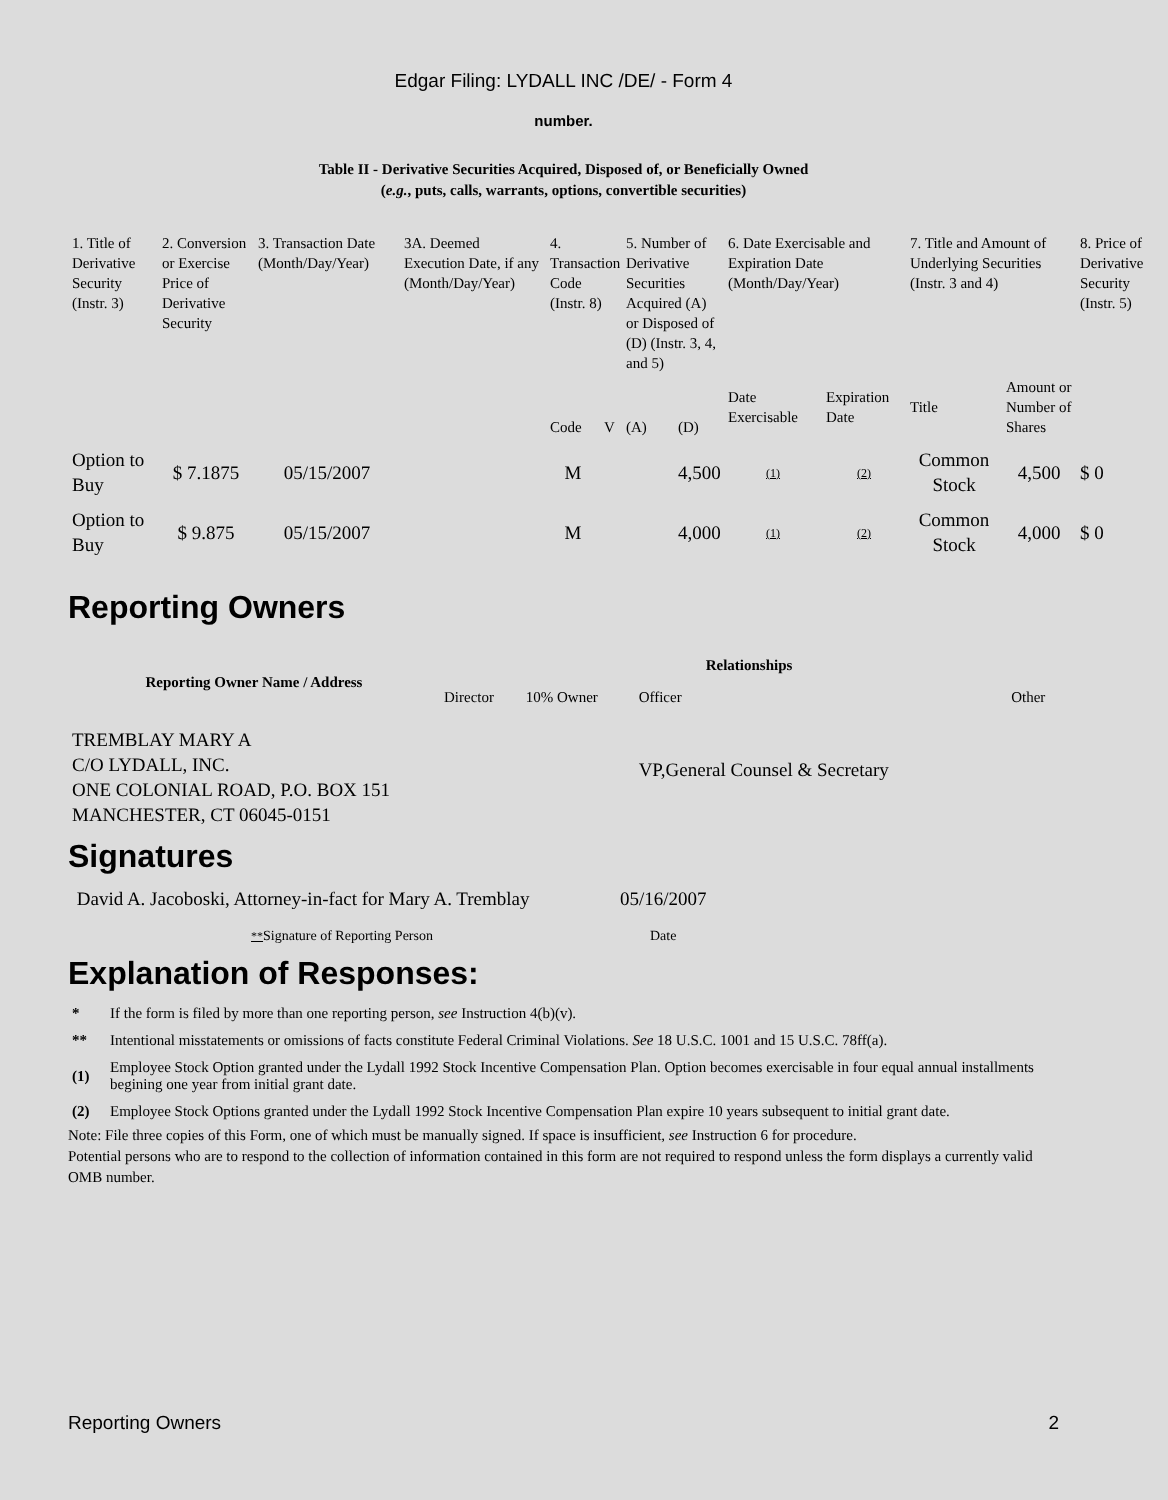Edgar Filing: LYDALL INC /DE/ - Form 4
number.
Table II - Derivative Securities Acquired, Disposed of, or Beneficially Owned
(e.g., puts, calls, warrants, options, convertible securities)
| 1. Title of Derivative Security (Instr. 3) | 2. Conversion or Exercise Price of Derivative Security | 3. Transaction Date (Month/Day/Year) | 3A. Deemed Execution Date, if any (Month/Day/Year) | 4. Transaction Code (Instr. 8) | | 5. Number of Derivative Securities Acquired (A) or Disposed of (D) (Instr. 3, 4, and 5) | | 6. Date Exercisable and Expiration Date (Month/Day/Year) | | 7. Title and Amount of Underlying Securities (Instr. 3 and 4) | | 8. Price of Derivative Security (Instr. 5) |
| | | | | Code | V | (A) | (D) | Date Exercisable | Expiration Date | Title | Amount or Number of Shares | |
| Option to Buy | $ 7.1875 | 05/15/2007 | | M | | | 4,500 | (1) | (2) | Common Stock | 4,500 | $ 0 |
| Option to Buy | $ 9.875 | 05/15/2007 | | M | | | 4,000 | (1) | (2) | Common Stock | 4,000 | $ 0 |
Reporting Owners
| Reporting Owner Name / Address | Relationships | | | |
| --- | --- | --- | --- | --- |
| | Director | 10% Owner | Officer | Other |
| TREMBLAY MARY A C/O LYDALL, INC. ONE COLONIAL ROAD, P.O. BOX 151 MANCHESTER, CT 06045-0151 | | | VP,General Counsel & Secretary | |
Signatures
| David A. Jacoboski, Attorney-in-fact for Mary A. Tremblay | 05/16/2007 |
| ** Signature of Reporting Person | Date |
Explanation of Responses:
| * | If the form is filed by more than one reporting person, see Instruction 4(b)(v). |
| ** | Intentional misstatements or omissions of facts constitute Federal Criminal Violations. See 18 U.S.C. 1001 and 15 U.S.C. 78ff(a). |
| (1) | Employee Stock Option granted under the Lydall 1992 Stock Incentive Compensation Plan. Option becomes exercisable in four equal annual installments begining one year from initial grant date. |
| (2) | Employee Stock Options granted under the Lydall 1992 Stock Incentive Compensation Plan expire 10 years subsequent to initial grant date. |
Note: File three copies of this Form, one of which must be manually signed. If space is insufficient, see Instruction 6 for procedure.
Potential persons who are to respond to the collection of information contained in this form are not required to respond unless the form displays a currently valid OMB number.
Reporting Owners 2